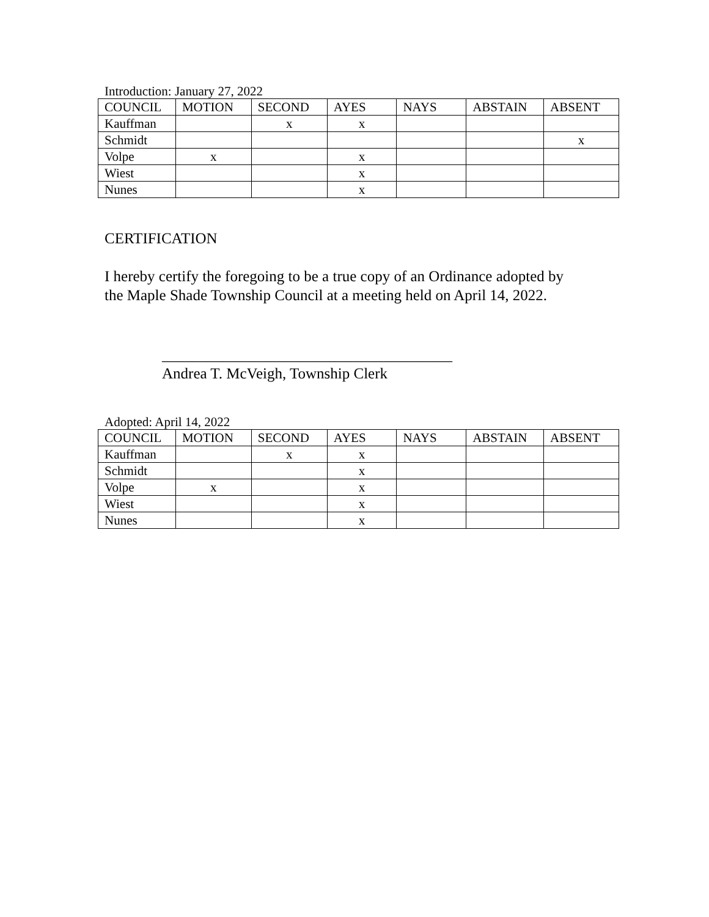Introduction: January 27, 2022
| COUNCIL | MOTION | SECOND | AYES | NAYS | ABSTAIN | ABSENT |
| Kauffman | | x | x | | | |
| Schmidt | | | | | | x |
| Volpe | x | | x | | | |
| Wiest | | | x | | | |
| Nunes | | | x | | | |
CERTIFICATION
I hereby certify the foregoing to be a true copy of an Ordinance adopted by
the Maple Shade Township Council at a meeting held on April 14, 2022.
______________________________________
Andrea T. McVeigh, Township Clerk
Adopted: April 14, 2022
| COUNCIL | MOTION | SECOND | AYES | NAYS | ABSTAIN | ABSENT |
| Kauffman | | x | x | | | |
| Schmidt | | | x | | | |
| Volpe | x | | x | | | |
| Wiest | | | x | | | |
| Nunes | | | x | | | |